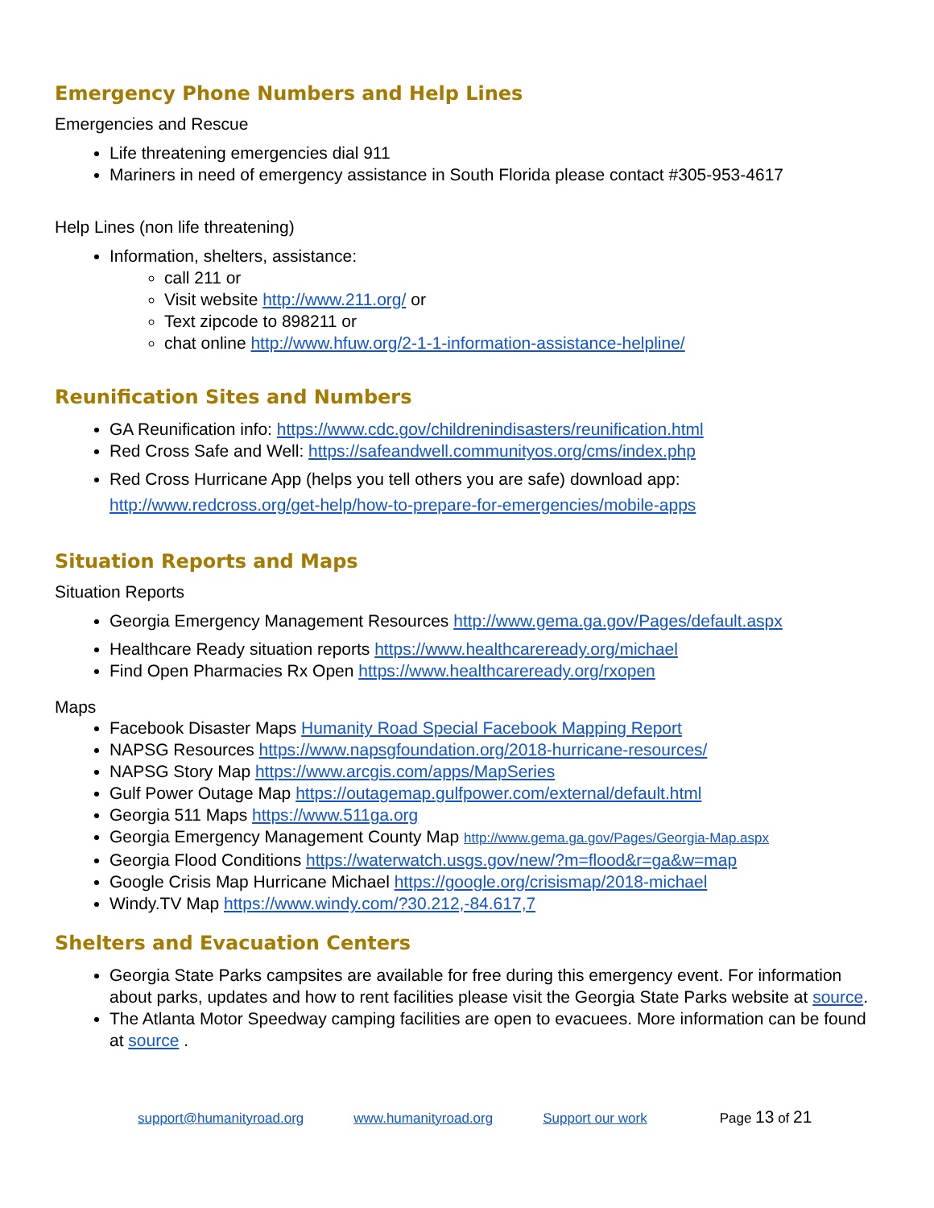Emergency Phone Numbers and Help Lines
Emergencies and Rescue
Life threatening emergencies dial 911
Mariners in need of emergency assistance in South Florida please contact #305-953-4617
Help Lines (non life threatening)
Information, shelters, assistance:
call 211 or
Visit website http://www.211.org/ or
Text zipcode to 898211 or
chat online http://www.hfuw.org/2-1-1-information-assistance-helpline/
Reunification Sites and Numbers
GA Reunification info: https://www.cdc.gov/childrenindisasters/reunification.html
Red Cross Safe and Well: https://safeandwell.communityos.org/cms/index.php
Red Cross Hurricane App (helps you tell others you are safe) download app: http://www.redcross.org/get-help/how-to-prepare-for-emergencies/mobile-apps
Situation Reports and Maps
Situation Reports
Georgia Emergency Management Resources http://www.gema.ga.gov/Pages/default.aspx
Healthcare Ready situation reports https://www.healthcareready.org/michael
Find Open Pharmacies Rx Open https://www.healthcareready.org/rxopen
Maps
Facebook Disaster Maps Humanity Road Special Facebook Mapping Report
NAPSG Resources https://www.napsgfoundation.org/2018-hurricane-resources/
NAPSG Story Map https://www.arcgis.com/apps/MapSeries
Gulf Power Outage Map https://outagemap.gulfpower.com/external/default.html
Georgia 511 Maps https://www.511ga.org
Georgia Emergency Management County Map http://www.gema.ga.gov/Pages/Georgia-Map.aspx
Georgia Flood Conditions https://waterwatch.usgs.gov/new/?m=flood&r=ga&w=map
Google Crisis Map Hurricane Michael https://google.org/crisismap/2018-michael
Windy.TV Map https://www.windy.com/?30.212,-84.617,7
Shelters and Evacuation Centers
Georgia State Parks campsites are available for free during this emergency event. For information about parks, updates and how to rent facilities please visit the Georgia State Parks website at source.
The Atlanta Motor Speedway camping facilities are open to evacuees. More information can be found at source .
support@humanityroad.org www.humanityroad.org Support our work Page 13 of 21